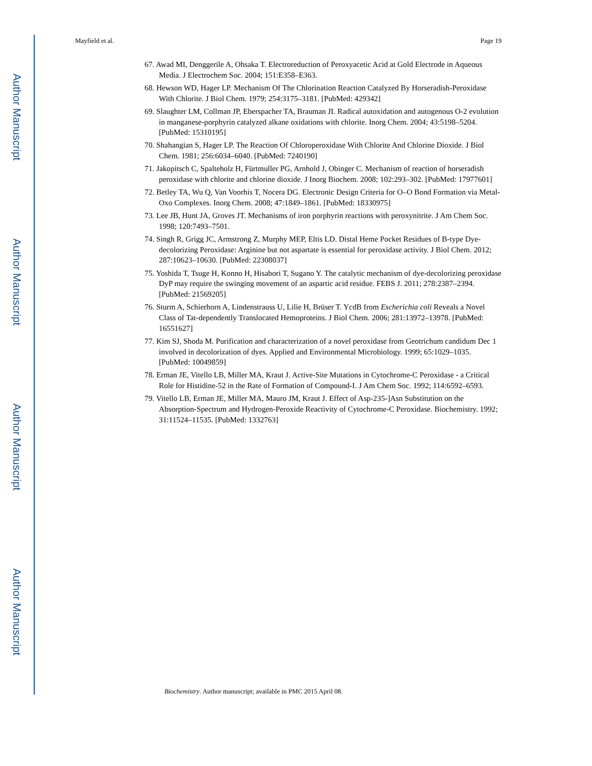Author Manuscript
Author Manuscript
Author Manuscript
Author Manuscript
Mayfield et al. Page 19
67. Awad MI, Denggerile A, Ohsaka T. Electroreduction of Peroxyacetic Acid at Gold Electrode in Aqueous Media. J Electrochem Soc. 2004; 151:E358–E363.
68. Hewson WD, Hager LP. Mechanism Of The Chlorination Reaction Catalyzed By Horseradish-Peroxidase With Chlorite. J Biol Chem. 1979; 254:3175–3181. [PubMed: 429342]
69. Slaughter LM, Collman JP, Eberspacher TA, Brauman JI. Radical autoxidation and autogenous O-2 evolution in manganese-porphyrin catalyzed alkane oxidations with chlorite. Inorg Chem. 2004; 43:5198–5204. [PubMed: 15310195]
70. Shahangian S, Hager LP. The Reaction Of Chloroperoxidase With Chlorite And Chlorine Dioxide. J Biol Chem. 1981; 256:6034–6040. [PubMed: 7240190]
71. Jakopitsch C, Spalteholz H, Fürtmuller PG, Arnhold J, Obinger C. Mechanism of reaction of horseradish peroxidase with chlorite and chlorine dioxide. J Inorg Biochem. 2008; 102:293–302. [PubMed: 17977601]
72. Betley TA, Wu Q, Van Voorhis T, Nocera DG. Electronic Design Criteria for O–O Bond Formation via Metal-Oxo Complexes. Inorg Chem. 2008; 47:1849–1861. [PubMed: 18330975]
73. Lee JB, Hunt JA, Groves JT. Mechanisms of iron porphyrin reactions with peroxynitrite. J Am Chem Soc. 1998; 120:7493–7501.
74. Singh R, Grigg JC, Armstrong Z, Murphy MEP, Eltis LD. Distal Heme Pocket Residues of B-type Dye-decolorizing Peroxidase: Arginine but not aspartate is essential for peroxidase activity. J Biol Chem. 2012; 287:10623–10630. [PubMed: 22308037]
75. Yoshida T, Tsuge H, Konno H, Hisabori T, Sugano Y. The catalytic mechanism of dye-decolorizing peroxidase DyP may require the swinging movement of an aspartic acid residue. FEBS J. 2011; 278:2387–2394. [PubMed: 21569205]
76. Sturm A, Schierhorn A, Lindenstrauss U, Lilie H, Brüser T. YcdB from Escherichia coli Reveals a Novel Class of Tat-dependently Translocated Hemoproteins. J Biol Chem. 2006; 281:13972–13978. [PubMed: 16551627]
77. Kim SJ, Shoda M. Purification and characterization of a novel peroxidase from Geotrichum candidum Dec 1 involved in decolorization of dyes. Applied and Environmental Microbiology. 1999; 65:1029–1035. [PubMed: 10049859]
78. Erman JE, Vitello LB, Miller MA, Kraut J. Active-Site Mutations in Cytochrome-C Peroxidase - a Critical Role for Histidine-52 in the Rate of Formation of Compound-I. J Am Chem Soc. 1992; 114:6592–6593.
79. Vitello LB, Erman JE, Miller MA, Mauro JM, Kraut J. Effect of Asp-235-]Asn Substitution on the Absorption-Spectrum and Hydrogen-Peroxide Reactivity of Cytochrome-C Peroxidase. Biochemistry. 1992; 31:11524–11535. [PubMed: 1332763]
Biochemistry. Author manuscript; available in PMC 2015 April 08.